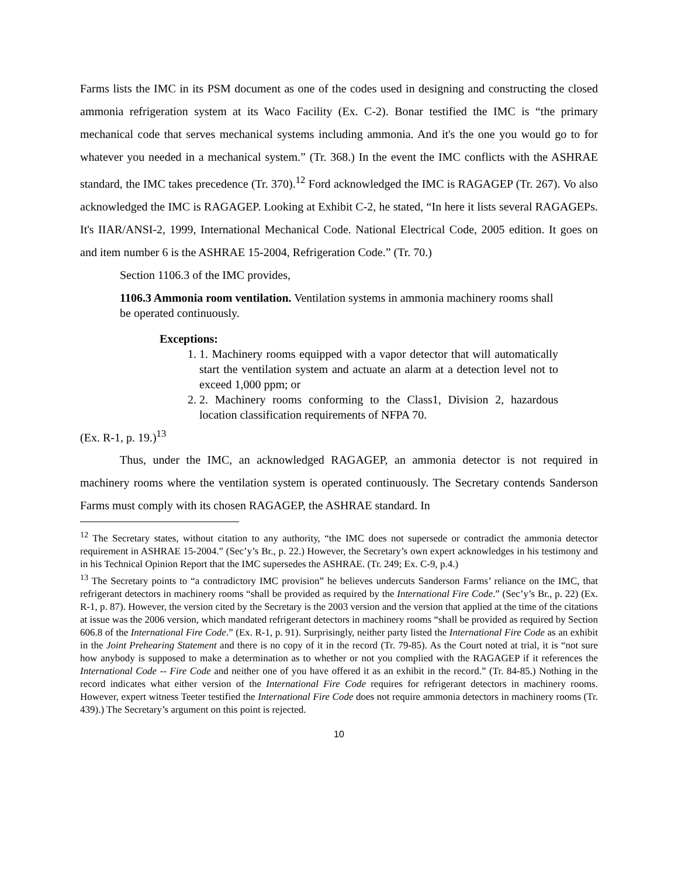Farms lists the IMC in its PSM document as one of the codes used in designing and constructing the closed ammonia refrigeration system at its Waco Facility (Ex. C-2). Bonar testified the IMC is “the primary mechanical code that serves mechanical systems including ammonia. And it's the one you would go to for whatever you needed in a mechanical system.” (Tr. 368.) In the event the IMC conflicts with the ASHRAE standard, the IMC takes precedence (Tr. 370).<sup>12</sup> Ford acknowledged the IMC is RAGAGEP (Tr. 267). Vo also acknowledged the IMC is RAGAGEP. Looking at Exhibit C-2, he stated, “In here it lists several RAGAGEPs. It's IIAR/ANSI-2, 1999, International Mechanical Code. National Electrical Code, 2005 edition. It goes on and item number 6 is the ASHRAE 15-2004, Refrigeration Code.” (Tr. 70.)
Section 1106.3 of the IMC provides,
1106.3 Ammonia room ventilation. Ventilation systems in ammonia machinery rooms shall be operated continuously.
Exceptions:
1. 1. Machinery rooms equipped with a vapor detector that will automatically start the ventilation system and actuate an alarm at a detection level not to exceed 1,000 ppm; or
2. 2. Machinery rooms conforming to the Class1, Division 2, hazardous location classification requirements of NFPA 70.
(Ex. R-1, p. 19.)<sup>13</sup>
Thus, under the IMC, an acknowledged RAGAGEP, an ammonia detector is not required in machinery rooms where the ventilation system is operated continuously. The Secretary contends Sanderson Farms must comply with its chosen RAGAGEP, the ASHRAE standard. In
<sup>12</sup> The Secretary states, without citation to any authority, “the IMC does not supersede or contradict the ammonia detector requirement in ASHRAE 15-2004.” (Sec’y’s Br., p. 22.) However, the Secretary’s own expert acknowledges in his testimony and in his Technical Opinion Report that the IMC supersedes the ASHRAE. (Tr. 249; Ex. C-9, p.4.)
<sup>13</sup> The Secretary points to “a contradictory IMC provision” he believes undercuts Sanderson Farms’ reliance on the IMC, that refrigerant detectors in machinery rooms “shall be provided as required by the International Fire Code.” (Sec’y’s Br., p. 22) (Ex. R-1, p. 87). However, the version cited by the Secretary is the 2003 version and the version that applied at the time of the citations at issue was the 2006 version, which mandated refrigerant detectors in machinery rooms “shall be provided as required by Section 606.8 of the International Fire Code.” (Ex. R-1, p. 91). Surprisingly, neither party listed the International Fire Code as an exhibit in the Joint Prehearing Statement and there is no copy of it in the record (Tr. 79-85). As the Court noted at trial, it is “not sure how anybody is supposed to make a determination as to whether or not you complied with the RAGAGEP if it references the International Code -- Fire Code and neither one of you have offered it as an exhibit in the record.” (Tr. 84-85.) Nothing in the record indicates what either version of the International Fire Code requires for refrigerant detectors in machinery rooms. However, expert witness Teeter testified the International Fire Code does not require ammonia detectors in machinery rooms (Tr. 439).) The Secretary’s argument on this point is rejected.
10